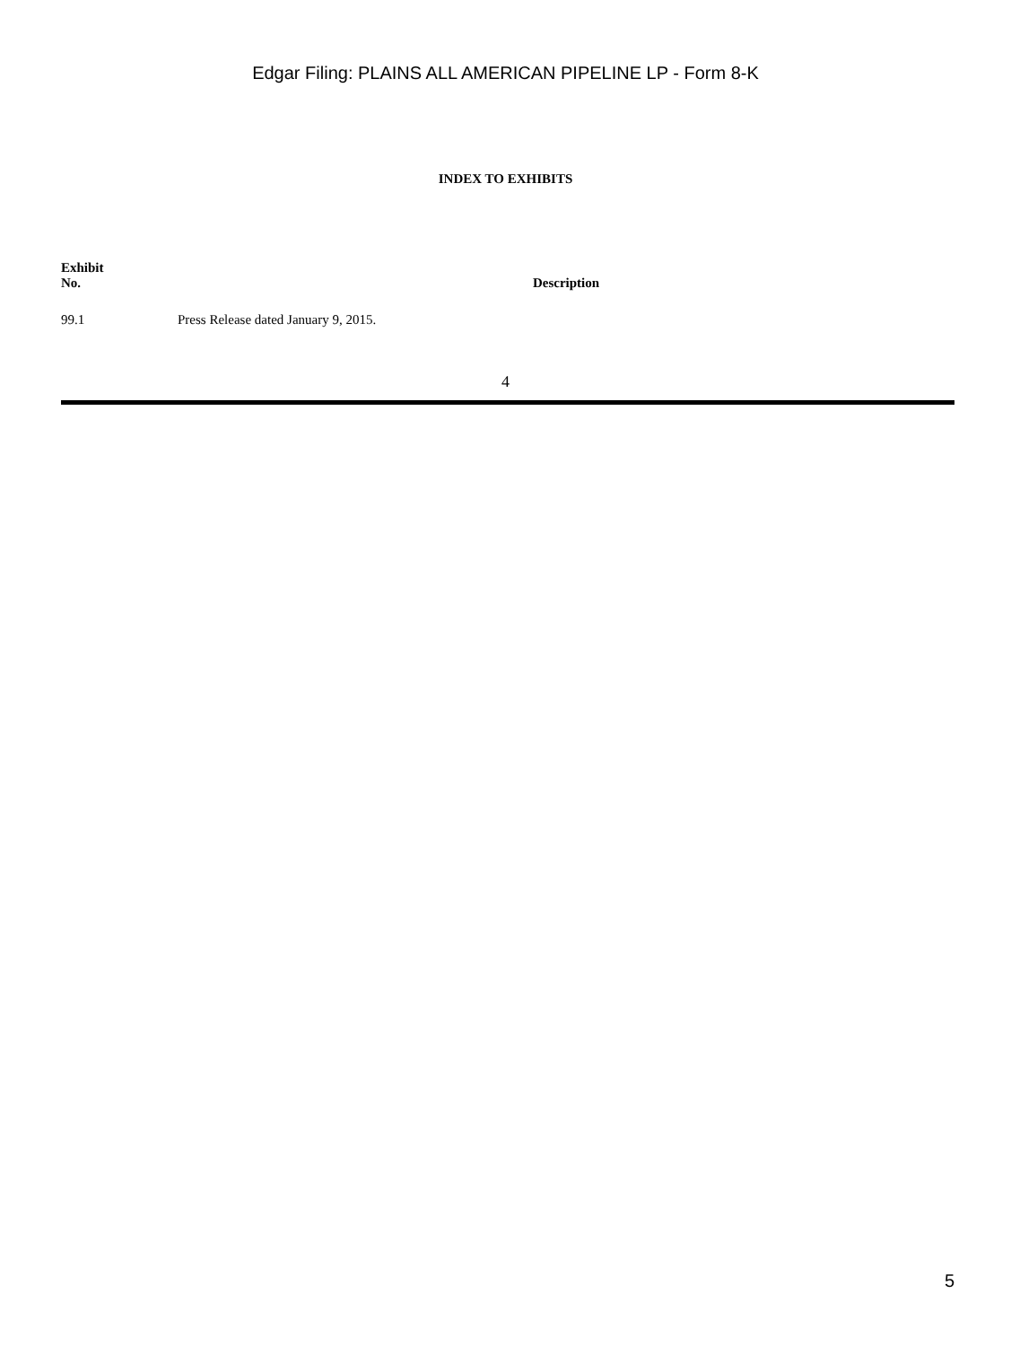Edgar Filing: PLAINS ALL AMERICAN PIPELINE LP - Form 8-K
INDEX TO EXHIBITS
| Exhibit No. | Description |
| --- | --- |
| 99.1 | Press Release dated January 9, 2015. |
4
5